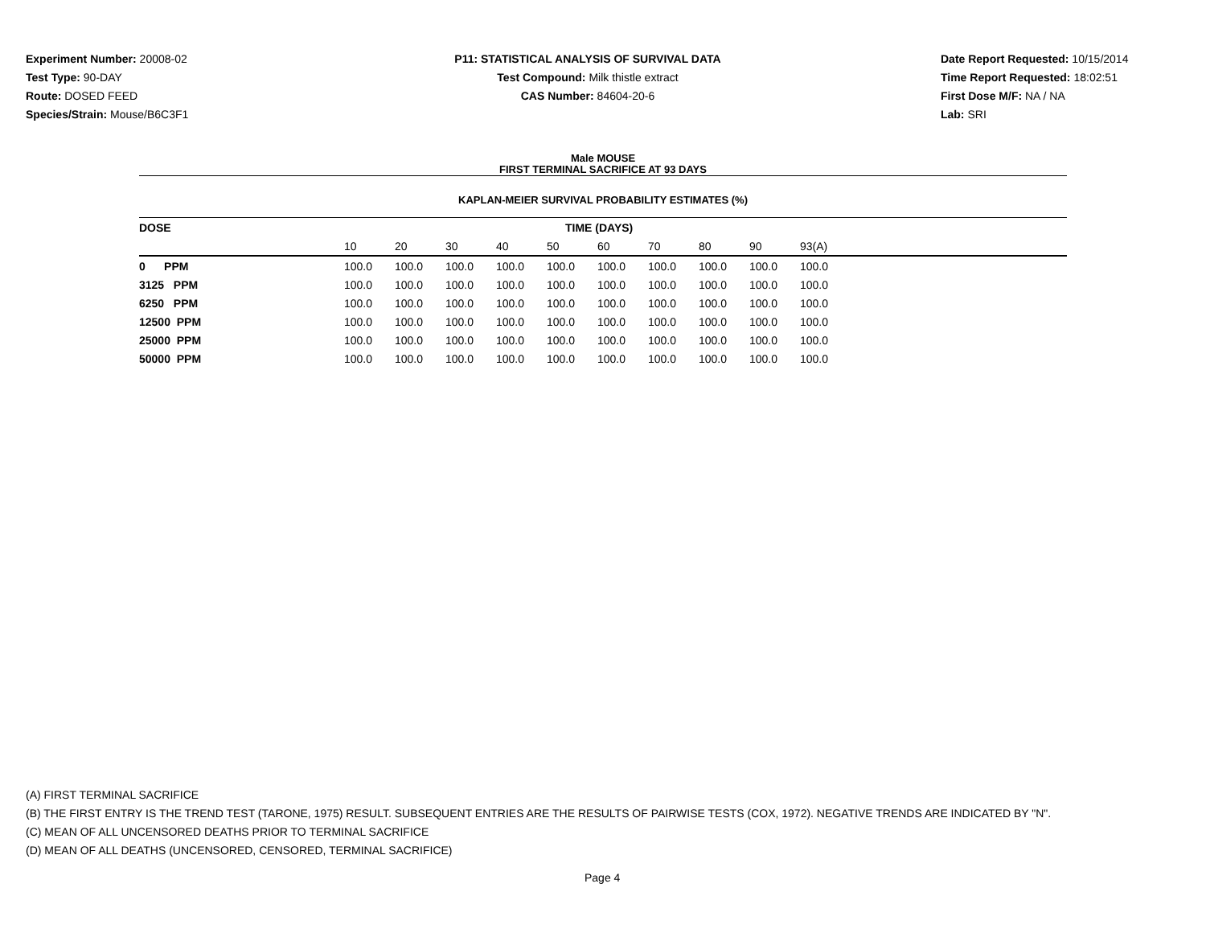Experiment Number: 20008-02
Test Type: 90-DAY
Route: DOSED FEED
Species/Strain: Mouse/B6C3F1
P11: STATISTICAL ANALYSIS OF SURVIVAL DATA
Test Compound: Milk thistle extract
CAS Number: 84604-20-6
Date Report Requested: 10/15/2014
Time Report Requested: 18:02:51
First Dose M/F: NA / NA
Lab: SRI
Male MOUSE
FIRST TERMINAL SACRIFICE AT 93 DAYS
KAPLAN-MEIER SURVIVAL PROBABILITY ESTIMATES (%)
| DOSE | TIME (DAYS) | | | | | | | | | | |
| --- | --- | --- | --- | --- | --- | --- | --- | --- | --- | --- | --- |
| | 10 | 20 | 30 | 40 | 50 | 60 | 70 | 80 | 90 | 93(A) | |
| 0 PPM | 100.0 | 100.0 | 100.0 | 100.0 | 100.0 | 100.0 | 100.0 | 100.0 | 100.0 | 100.0 | |
| 3125 PPM | 100.0 | 100.0 | 100.0 | 100.0 | 100.0 | 100.0 | 100.0 | 100.0 | 100.0 | 100.0 | |
| 6250 PPM | 100.0 | 100.0 | 100.0 | 100.0 | 100.0 | 100.0 | 100.0 | 100.0 | 100.0 | 100.0 | |
| 12500 PPM | 100.0 | 100.0 | 100.0 | 100.0 | 100.0 | 100.0 | 100.0 | 100.0 | 100.0 | 100.0 | |
| 25000 PPM | 100.0 | 100.0 | 100.0 | 100.0 | 100.0 | 100.0 | 100.0 | 100.0 | 100.0 | 100.0 | |
| 50000 PPM | 100.0 | 100.0 | 100.0 | 100.0 | 100.0 | 100.0 | 100.0 | 100.0 | 100.0 | 100.0 | |
(A) FIRST TERMINAL SACRIFICE
(B) THE FIRST ENTRY IS THE TREND TEST (TARONE, 1975) RESULT. SUBSEQUENT ENTRIES ARE THE RESULTS OF PAIRWISE TESTS (COX, 1972). NEGATIVE TRENDS ARE INDICATED BY "N".
(C) MEAN OF ALL UNCENSORED DEATHS PRIOR TO TERMINAL SACRIFICE
(D) MEAN OF ALL DEATHS (UNCENSORED, CENSORED, TERMINAL SACRIFICE)
Page 4